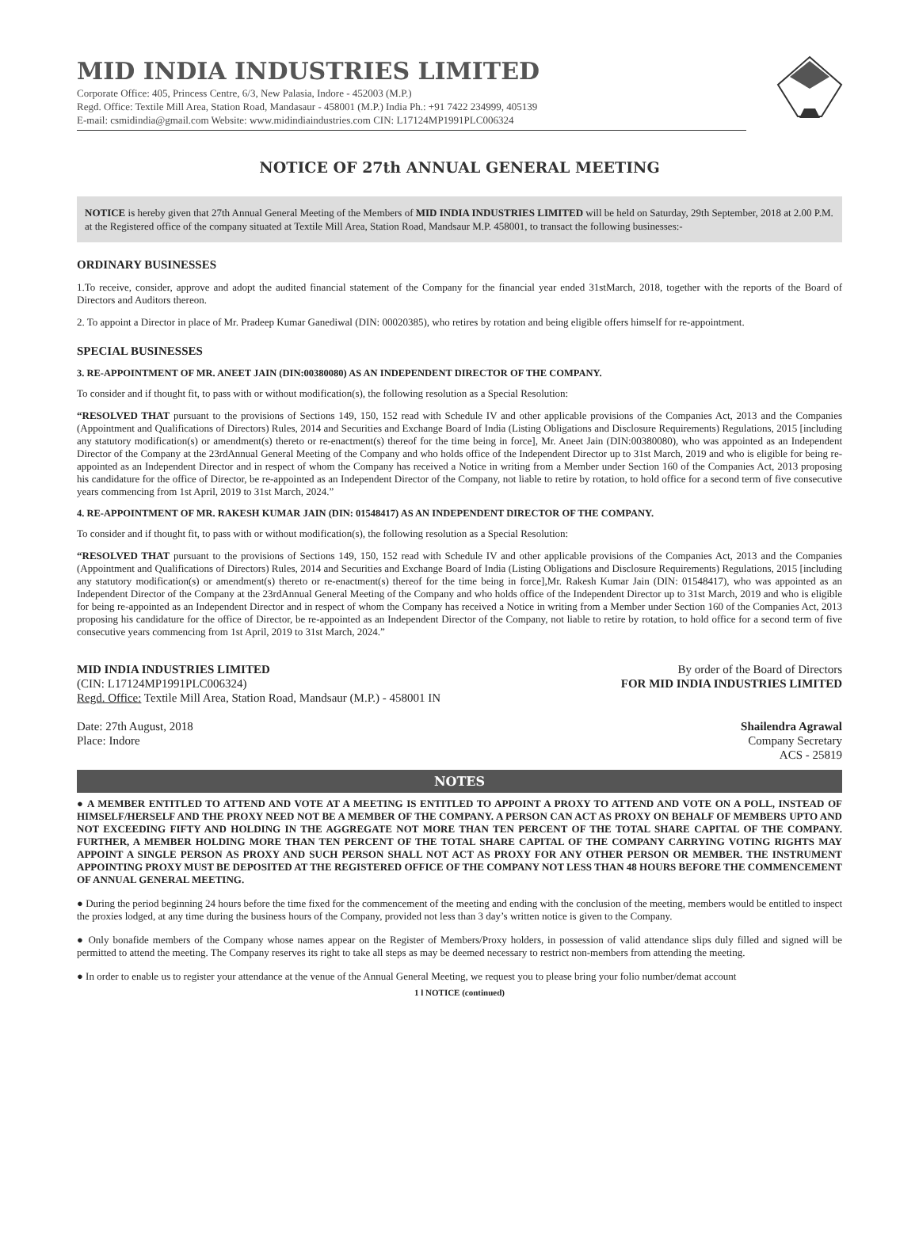MID INDIA INDUSTRIES LIMITED
Corporate Office: 405, Princess Centre, 6/3, New Palasia, Indore - 452003 (M.P.)
Regd. Office: Textile Mill Area, Station Road, Mandasaur - 458001 (M.P.) India Ph.: +91 7422 234999, 405139
E-mail: csmidindia@gmail.com Website: www.midindiaindustries.com CIN: L17124MP1991PLC006324
NOTICE OF 27th ANNUAL GENERAL MEETING
NOTICE is hereby given that 27th Annual General Meeting of the Members of MID INDIA INDUSTRIES LIMITED will be held on Saturday, 29th September, 2018 at 2.00 P.M. at the Registered office of the company situated at Textile Mill Area, Station Road, Mandsaur M.P. 458001, to transact the following businesses:-
ORDINARY BUSINESSES
1.To receive, consider, approve and adopt the audited financial statement of the Company for the financial year ended 31stMarch, 2018, together with the reports of the Board of Directors and Auditors thereon.
2. To appoint a Director in place of Mr. Pradeep Kumar Ganediwal (DIN: 00020385), who retires by rotation and being eligible offers himself for re-appointment.
SPECIAL BUSINESSES
3. RE-APPOINTMENT OF MR. ANEET JAIN (DIN:00380080) AS AN INDEPENDENT DIRECTOR OF THE COMPANY.
To consider and if thought fit, to pass with or without modification(s), the following resolution as a Special Resolution:
“RESOLVED THAT pursuant to the provisions of Sections 149, 150, 152 read with Schedule IV and other applicable provisions of the Companies Act, 2013 and the Companies (Appointment and Qualifications of Directors) Rules, 2014 and Securities and Exchange Board of India (Listing Obligations and Disclosure Requirements) Regulations, 2015 [including any statutory modification(s) or amendment(s) thereto or re-enactment(s) thereof for the time being in force], Mr. Aneet Jain (DIN:00380080), who was appointed as an Independent Director of the Company at the 23rdAnnual General Meeting of the Company and who holds office of the Independent Director up to 31st March, 2019 and who is eligible for being re-appointed as an Independent Director and in respect of whom the Company has received a Notice in writing from a Member under Section 160 of the Companies Act, 2013 proposing his candidature for the office of Director, be re-appointed as an Independent Director of the Company, not liable to retire by rotation, to hold office for a second term of five consecutive years commencing from 1st April, 2019 to 31st March, 2024.”
4. RE-APPOINTMENT OF MR. RAKESH KUMAR JAIN (DIN: 01548417) AS AN INDEPENDENT DIRECTOR OF THE COMPANY.
To consider and if thought fit, to pass with or without modification(s), the following resolution as a Special Resolution:
“RESOLVED THAT pursuant to the provisions of Sections 149, 150, 152 read with Schedule IV and other applicable provisions of the Companies Act, 2013 and the Companies (Appointment and Qualifications of Directors) Rules, 2014 and Securities and Exchange Board of India (Listing Obligations and Disclosure Requirements) Regulations, 2015 [including any statutory modification(s) or amendment(s) thereto or re-enactment(s) thereof for the time being in force],Mr. Rakesh Kumar Jain (DIN: 01548417), who was appointed as an Independent Director of the Company at the 23rdAnnual General Meeting of the Company and who holds office of the Independent Director up to 31st March, 2019 and who is eligible for being re-appointed as an Independent Director and in respect of whom the Company has received a Notice in writing from a Member under Section 160 of the Companies Act, 2013 proposing his candidature for the office of Director, be re-appointed as an Independent Director of the Company, not liable to retire by rotation, to hold office for a second term of five consecutive years commencing from 1st April, 2019 to 31st March, 2024.”
MID INDIA INDUSTRIES LIMITED
(CIN: L17124MP1991PLC006324)
Regd. Office: Textile Mill Area, Station Road, Mandsaur (M.P.) - 458001 IN
By order of the Board of Directors
FOR MID INDIA INDUSTRIES LIMITED
Date: 27th August, 2018
Place: Indore
Shailendra Agrawal
Company Secretary
ACS - 25819
NOTES
● A MEMBER ENTITLED TO ATTEND AND VOTE AT A MEETING IS ENTITLED TO APPOINT A PROXY TO ATTEND AND VOTE ON A POLL, INSTEAD OF HIMSELF/HERSELF AND THE PROXY NEED NOT BE A MEMBER OF THE COMPANY. A PERSON CAN ACT AS PROXY ON BEHALF OF MEMBERS UPTO AND NOT EXCEEDING FIFTY AND HOLDING IN THE AGGREGATE NOT MORE THAN TEN PERCENT OF THE TOTAL SHARE CAPITAL OF THE COMPANY. FURTHER, A MEMBER HOLDING MORE THAN TEN PERCENT OF THE TOTAL SHARE CAPITAL OF THE COMPANY CARRYING VOTING RIGHTS MAY APPOINT A SINGLE PERSON AS PROXY AND SUCH PERSON SHALL NOT ACT AS PROXY FOR ANY OTHER PERSON OR MEMBER. THE INSTRUMENT APPOINTING PROXY MUST BE DEPOSITED AT THE REGISTERED OFFICE OF THE COMPANY NOT LESS THAN 48 HOURS BEFORE THE COMMENCEMENT OF ANNUAL GENERAL MEETING.
● During the period beginning 24 hours before the time fixed for the commencement of the meeting and ending with the conclusion of the meeting, members would be entitled to inspect the proxies lodged, at any time during the business hours of the Company, provided not less than 3 day’s written notice is given to the Company.
● Only bonafide members of the Company whose names appear on the Register of Members/Proxy holders, in possession of valid attendance slips duly filled and signed will be permitted to attend the meeting. The Company reserves its right to take all steps as may be deemed necessary to restrict non-members from attending the meeting.
● In order to enable us to register your attendance at the venue of the Annual General Meeting, we request you to please bring your folio number/demat account
1 l NOTICE (continued)